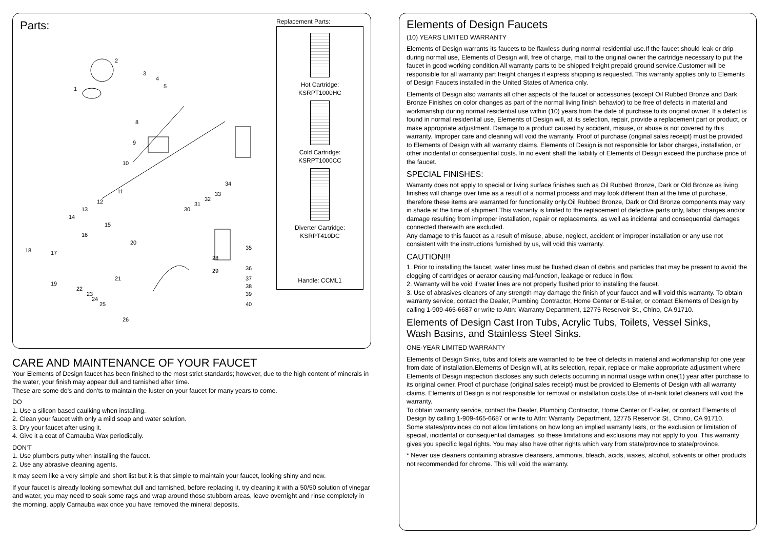Parts:
2
1
3
4
5
8
9
10
11
12
13
14
15
16
17
18
19
20
21
22
23
24
25
26
28
29
30
31
32
33
34
35
36
37
38
39
40
Replacement Parts:
Hot Cartridge:
KSRPT1000HC
Cold Cartridge:
KSRPT1000CC
Diverter Cartridge:
KSRPT410DC
Handle: CCML1
CARE AND MAINTENANCE OF YOUR FAUCET
Your Elements of Design faucet has been finished to the most strict standards; however, due to the high content of minerals in the water, your finish may appear dull and tarnished after time.
These are some do's and don'ts to maintain the luster on your faucet for many years to come.
DO
1. Use a silicon based caulking when installing.
2. Clean your faucet with only a mild soap and water solution.
3. Dry your faucet after using it.
4. Give it a coat of Carnauba Wax periodically.
DON'T
1. Use plumbers putty when installing the faucet.
2. Use any abrasive cleaning agents.
It may seem like a very simple and short list but it is that simple to maintain your faucet, looking shiny and new.
If your faucet is already looking somewhat dull and tarnished, before replacing it, try cleaning it with a 50/50 solution of vinegar and water, you may need to soak some rags and wrap around those stubborn areas, leave overnight and rinse completely in the morning, apply Carnauba wax once you have removed the mineral deposits.
Elements of Design Faucets
(10) YEARS LIMITED WARRANTY
Elements of Design warrants its faucets to be flawless during normal residential use.If the faucet should leak or drip during normal use, Elements of Design will, free of charge, mail to the original owner the cartridge necessary to put the faucet in good working condition.All warranty parts to be shipped freight prepaid ground service.Customer will be responsible for all warranty part freight charges if express shipping is requested. This warranty applies only to Elements of Design Faucets installed in the United States of America only.
Elements of Design also warrants all other aspects of the faucet or accessories (except Oil Rubbed Bronze and Dark Bronze Finishes on color changes as part of the normal living finish behavior) to be free of defects in material and workmanship during normal residential use within (10) years from the date of purchase to its original owner. If a defect is found in normal residential use, Elements of Design will, at its selection, repair, provide a replacement part or product, or make appropriate adjustment. Damage to a product caused by accident, misuse, or abuse is not covered by this warranty. Improper care and cleaning will void the warranty. Proof of purchase (original sales receipt) must be provided to Elements of Design with all warranty claims. Elements of Design is not responsible for labor charges, installation, or other incidental or consequential costs. In no event shall the liability of Elements of Design exceed the purchase price of the faucet.
SPECIAL FINISHES:
Warranty does not apply to special or living surface finishes such as Oil Rubbed Bronze, Dark or Old Bronze as living finishes will change over time as a result of a normal process and may look different than at the time of purchase, therefore these items are warranted for functionality only.Oil Rubbed Bronze, Dark or Old Bronze components may vary in shade at the time of shipment.This warranty is limited to the replacement of defective parts only, labor charges and/or damage resulting from improper installation, repair or replacements, as well as incidental and consequential damages connected therewith are excluded.
Any damage to this faucet as a result of misuse, abuse, neglect, accident or improper installation or any use not consistent with the instructions furnished by us, will void this warranty.
CAUTION!!!
1. Prior to installing the faucet, water lines must be flushed clean of debris and particles that may be present to avoid the clogging of cartridges or aerator causing mal-function, leakage or reduce in flow.
2. Warranty will be void if water lines are not properly flushed prior to installing the faucet.
3. Use of abrasives cleaners of any strength may damage the finish of your faucet and will void this warranty. To obtain warranty service, contact the Dealer, Plumbing Contractor, Home Center or E-tailer, or contact Elements of Design by calling 1-909-465-6687 or write to Attn: Warranty Department, 12775 Reservoir St., Chino, CA 91710.
Elements of Design Cast Iron Tubs, Acrylic Tubs, Toilets, Vessel Sinks,
Wash Basins, and Stainless Steel Sinks.
ONE-YEAR LIMITED WARRANTY
Elements of Design Sinks, tubs and toilets are warranted to be free of defects in material and workmanship for one year from date of installation.Elements of Design will, at its selection, repair, replace or make appropriate adjustment where Elements of Design inspection discloses any such defects occurring in normal usage within one(1) year after purchase to its original owner. Proof of purchase (original sales receipt) must be provided to Elements of Design with all warranty claims. Elements of Design is not responsible for removal or installation costs.Use of in-tank toilet cleaners will void the warranty.
To obtain warranty service, contact the Dealer, Plumbing Contractor, Home Center or E-tailer, or contact Elements of Design by calling 1-909-465-6687 or write to Attn: Warranty Department, 12775 Reservoir St., Chino, CA 91710.
Some states/provinces do not allow limitations on how long an implied warranty lasts, or the exclusion or limitation of special, incidental or consequential damages, so these limitations and exclusions may not apply to you. This warranty gives you specific legal rights. You may also have other rights which vary from state/province to state/province.
* Never use cleaners containing abrasive cleansers, ammonia, bleach, acids, waxes, alcohol, solvents or other products not recommended for chrome. This will void the warranty.